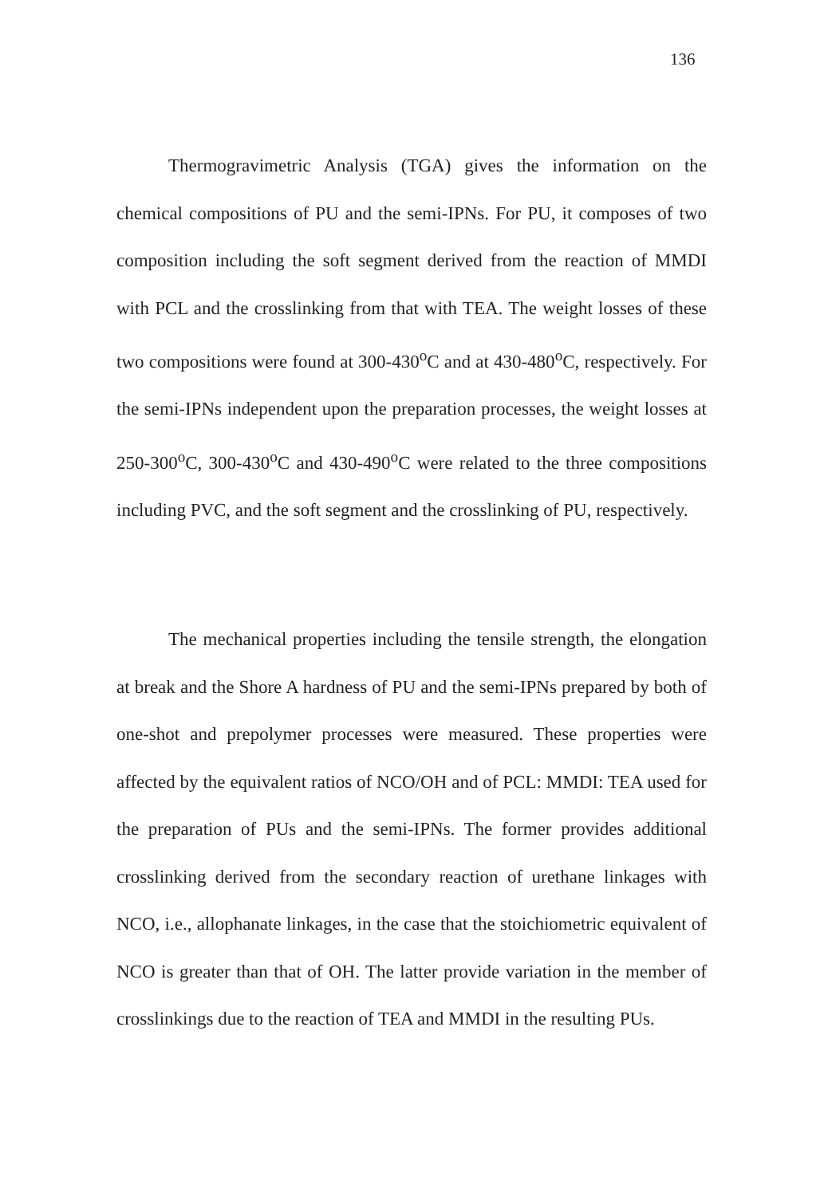136
Thermogravimetric Analysis (TGA) gives the information on the chemical compositions of PU and the semi-IPNs. For PU, it composes of two composition including the soft segment derived from the reaction of MMDI with PCL and the crosslinking from that with TEA. The weight losses of these two compositions were found at 300-430<sup>o</sup>C and at 430-480<sup>o</sup>C, respectively. For the semi-IPNs independent upon the preparation processes, the weight losses at 250-300<sup>o</sup>C, 300-430<sup>o</sup>C and 430-490<sup>o</sup>C were related to the three compositions including PVC, and the soft segment and the crosslinking of PU, respectively.
The mechanical properties including the tensile strength, the elongation at break and the Shore A hardness of PU and the semi-IPNs prepared by both of one-shot and prepolymer processes were measured. These properties were affected by the equivalent ratios of NCO/OH and of PCL: MMDI: TEA used for the preparation of PUs and the semi-IPNs. The former provides additional crosslinking derived from the secondary reaction of urethane linkages with NCO, i.e., allophanate linkages, in the case that the stoichiometric equivalent of NCO is greater than that of OH. The latter provide variation in the member of crosslinkings due to the reaction of TEA and MMDI in the resulting PUs.